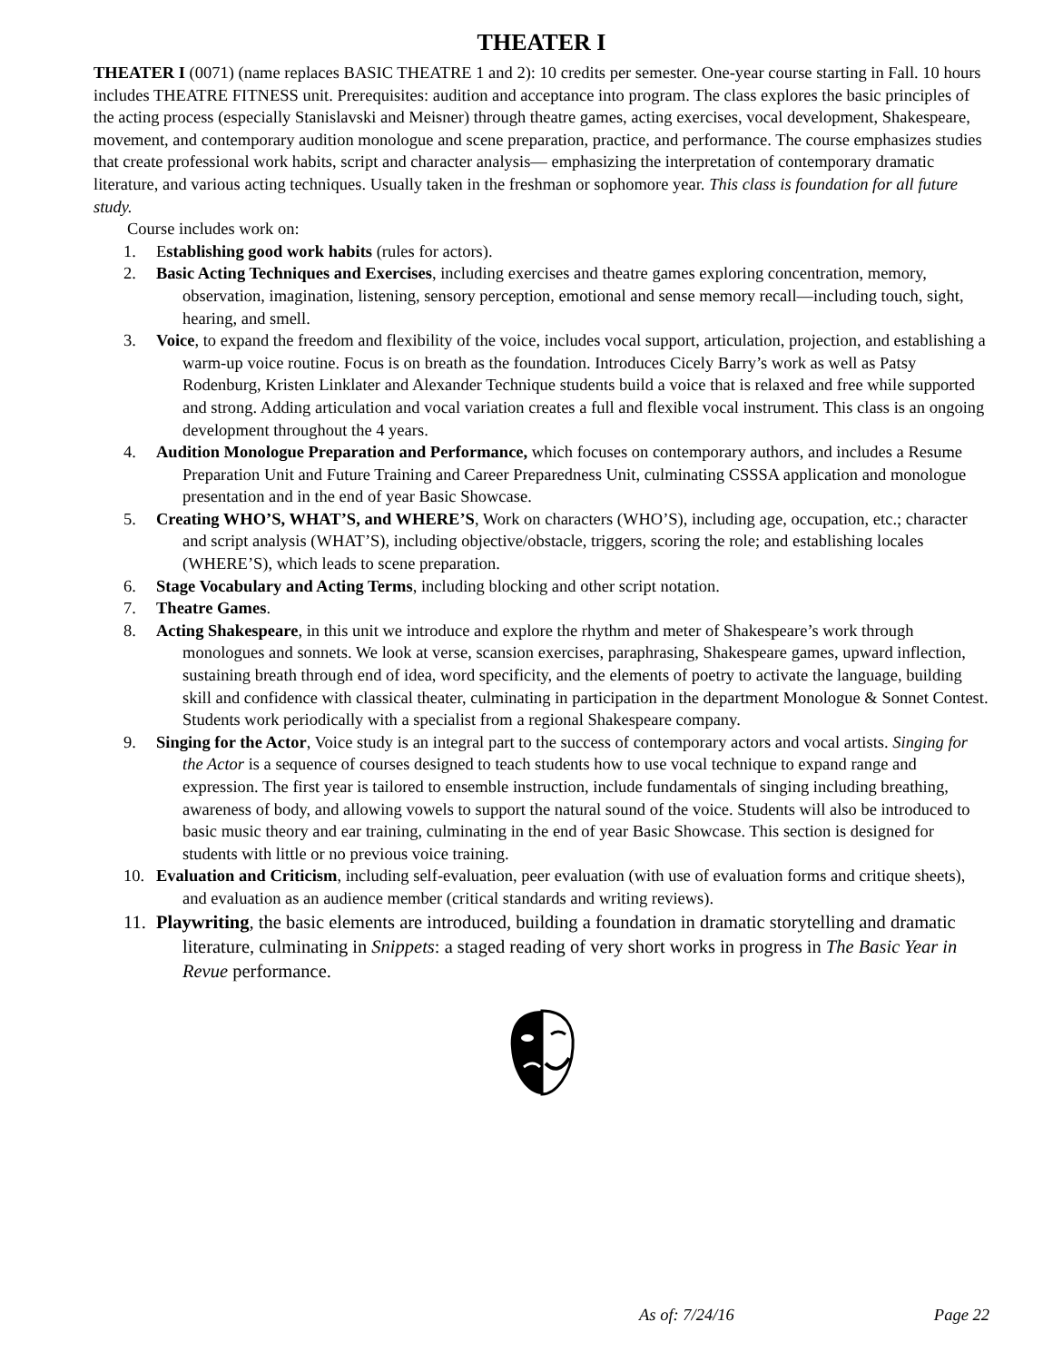THEATER I
THEATER I (0071) (name replaces BASIC THEATRE 1 and 2): 10 credits per semester. One-year course starting in Fall. 10 hours includes THEATRE FITNESS unit. Prerequisites: audition and acceptance into program. The class explores the basic principles of the acting process (especially Stanislavski and Meisner) through theatre games, acting exercises, vocal development, Shakespeare, movement, and contemporary audition monologue and scene preparation, practice, and performance. The course emphasizes studies that create professional work habits, script and character analysis— emphasizing the interpretation of contemporary dramatic literature, and various acting techniques. Usually taken in the freshman or sophomore year. This class is foundation for all future study.
Course includes work on:
1. Establishing good work habits (rules for actors).
2. Basic Acting Techniques and Exercises, including exercises and theatre games exploring concentration, memory, observation, imagination, listening, sensory perception, emotional and sense memory recall—including touch, sight, hearing, and smell.
3. Voice, to expand the freedom and flexibility of the voice, includes vocal support, articulation, projection, and establishing a warm-up voice routine. Focus is on breath as the foundation. Introduces Cicely Barry’s work as well as Patsy Rodenburg, Kristen Linklater and Alexander Technique students build a voice that is relaxed and free while supported and strong. Adding articulation and vocal variation creates a full and flexible vocal instrument. This class is an ongoing development throughout the 4 years.
4. Audition Monologue Preparation and Performance, which focuses on contemporary authors, and includes a Resume Preparation Unit and Future Training and Career Preparedness Unit, culminating CSSSA application and monologue presentation and in the end of year Basic Showcase.
5. Creating WHO’S, WHAT’S, and WHERE’S, Work on characters (WHO’S), including age, occupation, etc.; character and script analysis (WHAT’S), including objective/obstacle, triggers, scoring the role; and establishing locales (WHERE’S), which leads to scene preparation.
6. Stage Vocabulary and Acting Terms, including blocking and other script notation.
7. Theatre Games.
8. Acting Shakespeare, in this unit we introduce and explore the rhythm and meter of Shakespeare’s work through monologues and sonnets. We look at verse, scansion exercises, paraphrasing, Shakespeare games, upward inflection, sustaining breath through end of idea, word specificity, and the elements of poetry to activate the language, building skill and confidence with classical theater, culminating in participation in the department Monologue & Sonnet Contest. Students work periodically with a specialist from a regional Shakespeare company.
9. Singing for the Actor, Voice study is an integral part to the success of contemporary actors and vocal artists. Singing for the Actor is a sequence of courses designed to teach students how to use vocal technique to expand range and expression. The first year is tailored to ensemble instruction, include fundamentals of singing including breathing, awareness of body, and allowing vowels to support the natural sound of the voice. Students will also be introduced to basic music theory and ear training, culminating in the end of year Basic Showcase. This section is designed for students with little or no previous voice training.
10. Evaluation and Criticism, including self-evaluation, peer evaluation (with use of evaluation forms and critique sheets), and evaluation as an audience member (critical standards and writing reviews).
11.
Playwriting, the basic elements are introduced, building a foundation in dramatic storytelling and dramatic literature, culminating in Snippets: a staged reading of very short works in progress in The Basic Year in Revue performance.
As of: 7/24/16 Page 22